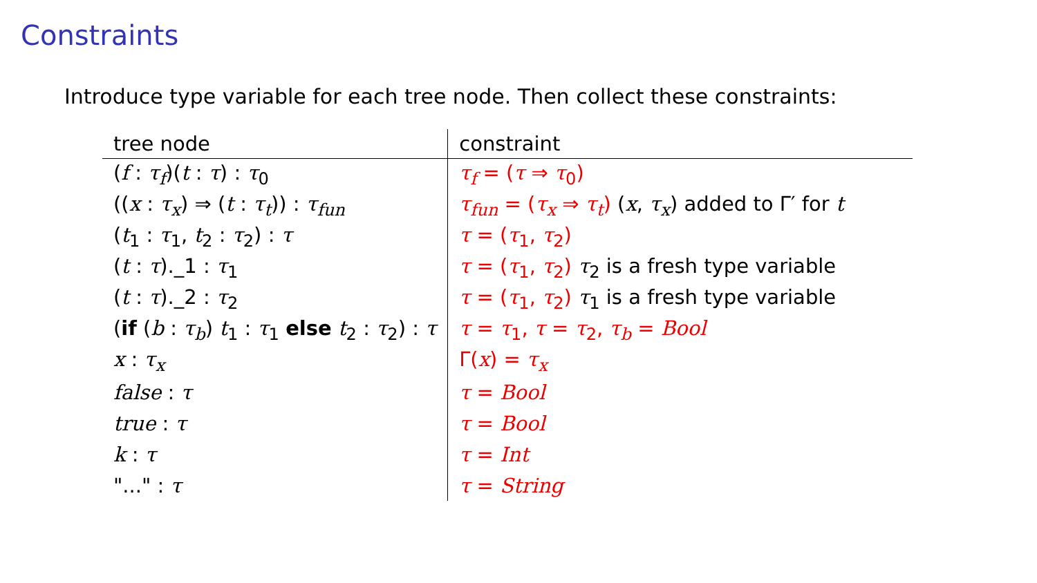Constraints
Introduce type variable for each tree node. Then collect these constraints:
| tree node | constraint |
| --- | --- |
| ( f : τ<sub>f</sub> )( t : τ ) : τ<sub>0</sub> | τ<sub>f</sub> = ( τ ⇒ τ<sub>0</sub>) |
| (( x : τ<sub>x</sub> ) ⇒ ( t : τ<sub>t</sub> )) : τ<sub>fun</sub> | τ<sub>fun</sub> = ( τ<sub>x</sub> ⇒ τ<sub>t</sub> ) ( x , τ<sub>x</sub> ) added to Γ′ for t |
| ( t<sub>1</sub> : τ<sub>1</sub>, t<sub>2</sub> : τ<sub>2</sub>) : τ | τ = ( τ<sub>1</sub>, τ<sub>2</sub>) |
| ( t : τ )._1 : τ<sub>1</sub> | τ = ( τ<sub>1</sub>, τ<sub>2</sub>) τ<sub>2</sub> is a fresh type variable |
| ( t : τ )._2 : τ<sub>2</sub> | τ = ( τ<sub>1</sub>, τ<sub>2</sub>) τ<sub>1</sub> is a fresh type variable |
| ( if ( b : τ<sub>b</sub> ) t<sub>1</sub> : τ<sub>1</sub> else t<sub>2</sub> : τ<sub>2</sub>) : τ | τ = τ<sub>1</sub>, τ = τ<sub>2</sub>, τ<sub>b</sub> = Bool |
| x : τ<sub>x</sub> | Γ( x ) = τ<sub>x</sub> |
| false : τ | τ = Bool |
| true : τ | τ = Bool |
| k : τ | τ = Int |
| "..." : τ | τ = String |